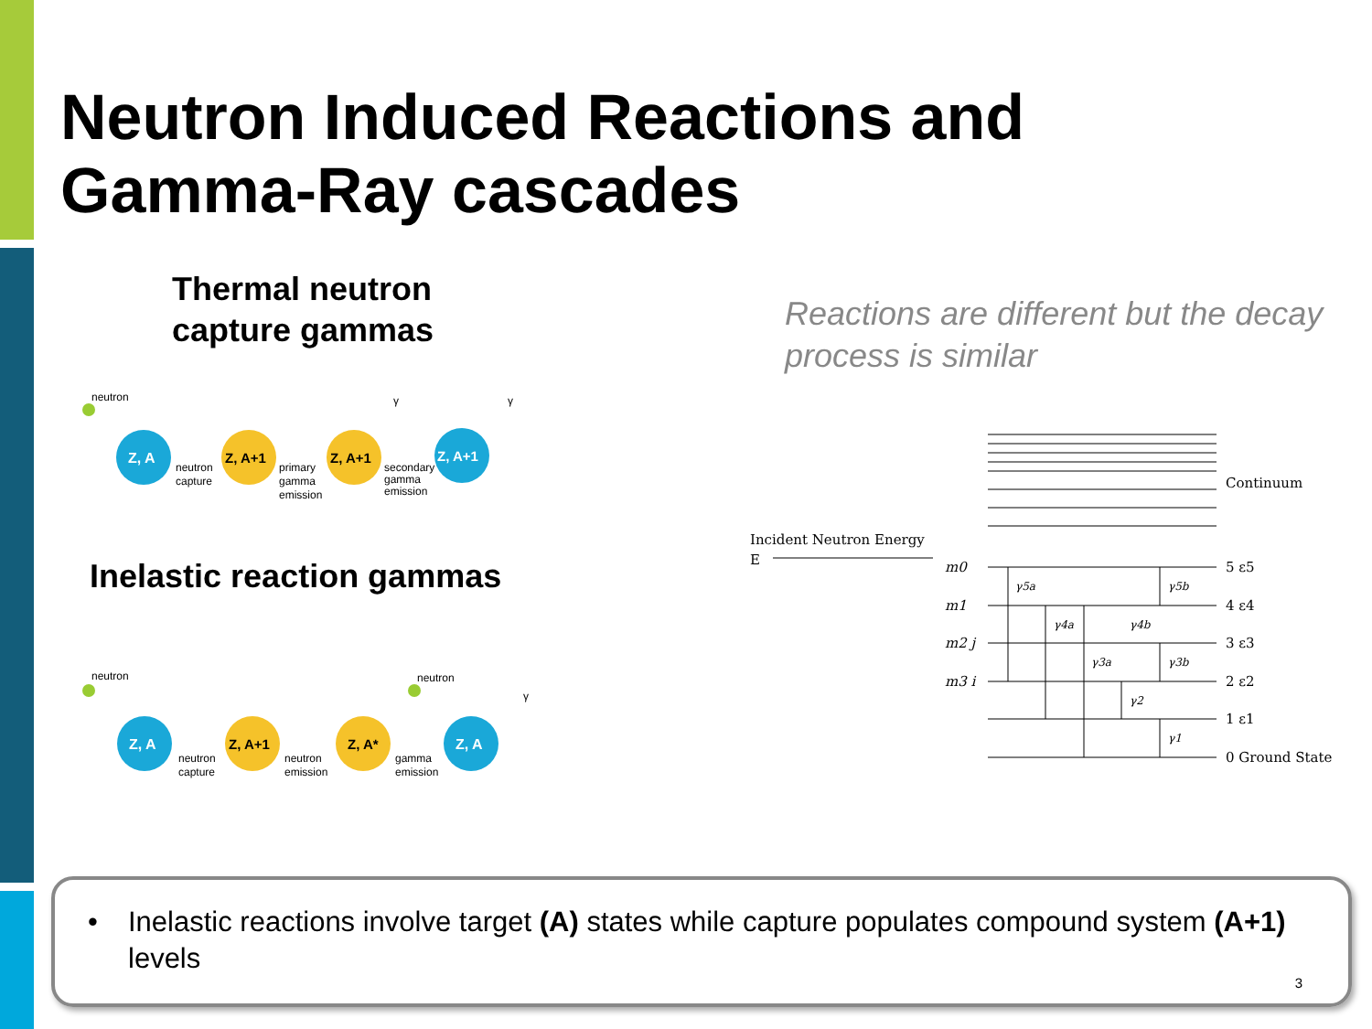Neutron Induced Reactions and
Gamma-Ray cascades
Thermal neutron
capture gammas
Inelastic reaction gammas
Reactions are different but the decay process is similar
neutron
Z, A
neutron
capture
Z, A+1
primary
gamma
emission
Z, A+1
secondary
gamma
emission
Z, A+1
γ
γ
neutron
neutron
Z, A
neutron
capture
Z, A+1
neutron
emission
Z, A*
gamma
emission
Z, A
γ
Continuum
Incident Neutron Energy
E
m0
m1
m2 j
m3 i
5 ε5
4 ε4
3 ε3
2 ε2
1 ε1
0 Ground State
γ5a
γ5b
γ4a
γ4b
γ3a
γ3b
γ2
γ1
• Inelastic reactions involve target (A) states while capture populates compound system (A+1) levels
3